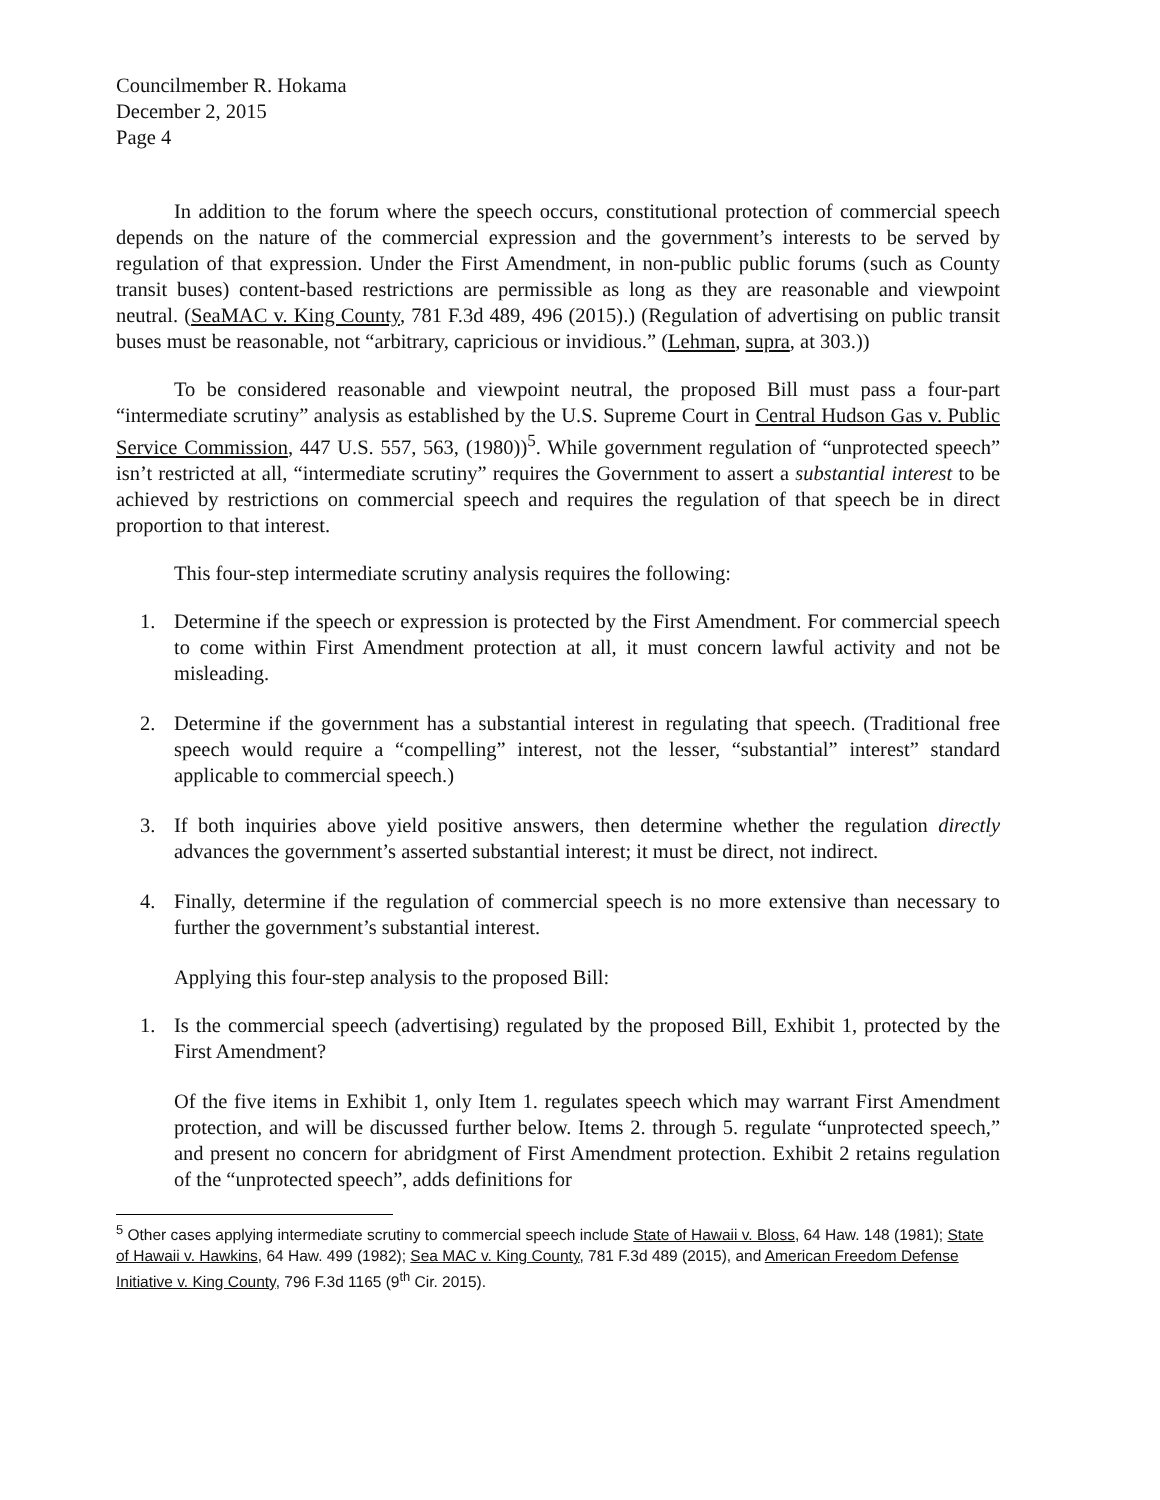Councilmember R. Hokama
December 2, 2015
Page 4
In addition to the forum where the speech occurs, constitutional protection of commercial speech depends on the nature of the commercial expression and the government’s interests to be served by regulation of that expression. Under the First Amendment, in non-public public forums (such as County transit buses) content-based restrictions are permissible as long as they are reasonable and viewpoint neutral. (SeaMAC v. King County, 781 F.3d 489, 496 (2015).) (Regulation of advertising on public transit buses must be reasonable, not “arbitrary, capricious or invidious.” (Lehman, supra, at 303.))
To be considered reasonable and viewpoint neutral, the proposed Bill must pass a four-part “intermediate scrutiny” analysis as established by the U.S. Supreme Court in Central Hudson Gas v. Public Service Commission, 447 U.S. 557, 563, (1980))<sup>5</sup>. While government regulation of “unprotected speech” isn’t restricted at all, “intermediate scrutiny” requires the Government to assert a substantial interest to be achieved by restrictions on commercial speech and requires the regulation of that speech be in direct proportion to that interest.
This four-step intermediate scrutiny analysis requires the following:
1. Determine if the speech or expression is protected by the First Amendment. For commercial speech to come within First Amendment protection at all, it must concern lawful activity and not be misleading.
2. Determine if the government has a substantial interest in regulating that speech. (Traditional free speech would require a “compelling” interest, not the lesser, “substantial” interest” standard applicable to commercial speech.)
3. If both inquiries above yield positive answers, then determine whether the regulation directly advances the government’s asserted substantial interest; it must be direct, not indirect.
4. Finally, determine if the regulation of commercial speech is no more extensive than necessary to further the government’s substantial interest.
Applying this four-step analysis to the proposed Bill:
1. Is the commercial speech (advertising) regulated by the proposed Bill, Exhibit 1, protected by the First Amendment?
Of the five items in Exhibit 1, only Item 1. regulates speech which may warrant First Amendment protection, and will be discussed further below. Items 2. through 5. regulate “unprotected speech,” and present no concern for abridgment of First Amendment protection. Exhibit 2 retains regulation of the “unprotected speech”, adds definitions for
<sup>5</sup> Other cases applying intermediate scrutiny to commercial speech include State of Hawaii v. Bloss, 64 Haw. 148 (1981); State of Hawaii v. Hawkins, 64 Haw. 499 (1982); Sea MAC v. King County, 781 F.3d 489 (2015), and American Freedom Defense Initiative v. King County, 796 F.3d 1165 (9<sup>th</sup> Cir. 2015).